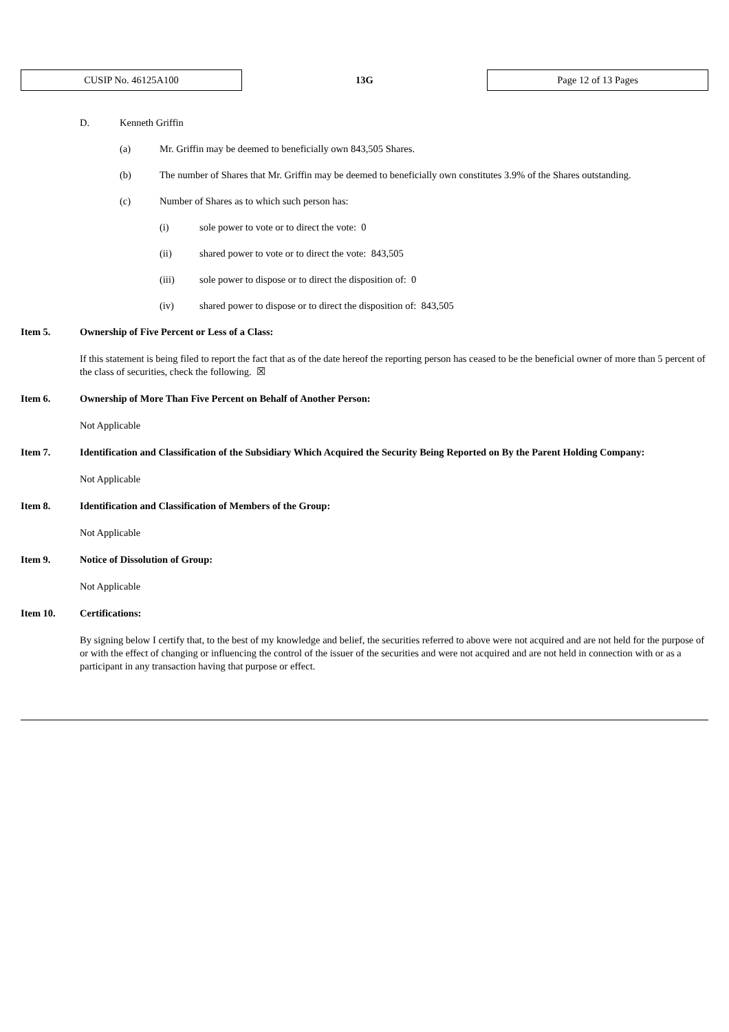CUSIP No. 46125A100
13G
Page 12 of 13 Pages
D. Kenneth Griffin
(a) Mr. Griffin may be deemed to beneficially own 843,505 Shares.
(b) The number of Shares that Mr. Griffin may be deemed to beneficially own constitutes 3.9% of the Shares outstanding.
(c) Number of Shares as to which such person has:
(i) sole power to vote or to direct the vote: 0
(ii) shared power to vote or to direct the vote: 843,505
(iii) sole power to dispose or to direct the disposition of: 0
(iv) shared power to dispose or to direct the disposition of: 843,505
Item 5. Ownership of Five Percent or Less of a Class:
If this statement is being filed to report the fact that as of the date hereof the reporting person has ceased to be the beneficial owner of more than 5 percent of the class of securities, check the following. ☒
Item 6. Ownership of More Than Five Percent on Behalf of Another Person:
Not Applicable
Item 7. Identification and Classification of the Subsidiary Which Acquired the Security Being Reported on By the Parent Holding Company:
Not Applicable
Item 8. Identification and Classification of Members of the Group:
Not Applicable
Item 9. Notice of Dissolution of Group:
Not Applicable
Item 10. Certifications:
By signing below I certify that, to the best of my knowledge and belief, the securities referred to above were not acquired and are not held for the purpose of or with the effect of changing or influencing the control of the issuer of the securities and were not acquired and are not held in connection with or as a participant in any transaction having that purpose or effect.